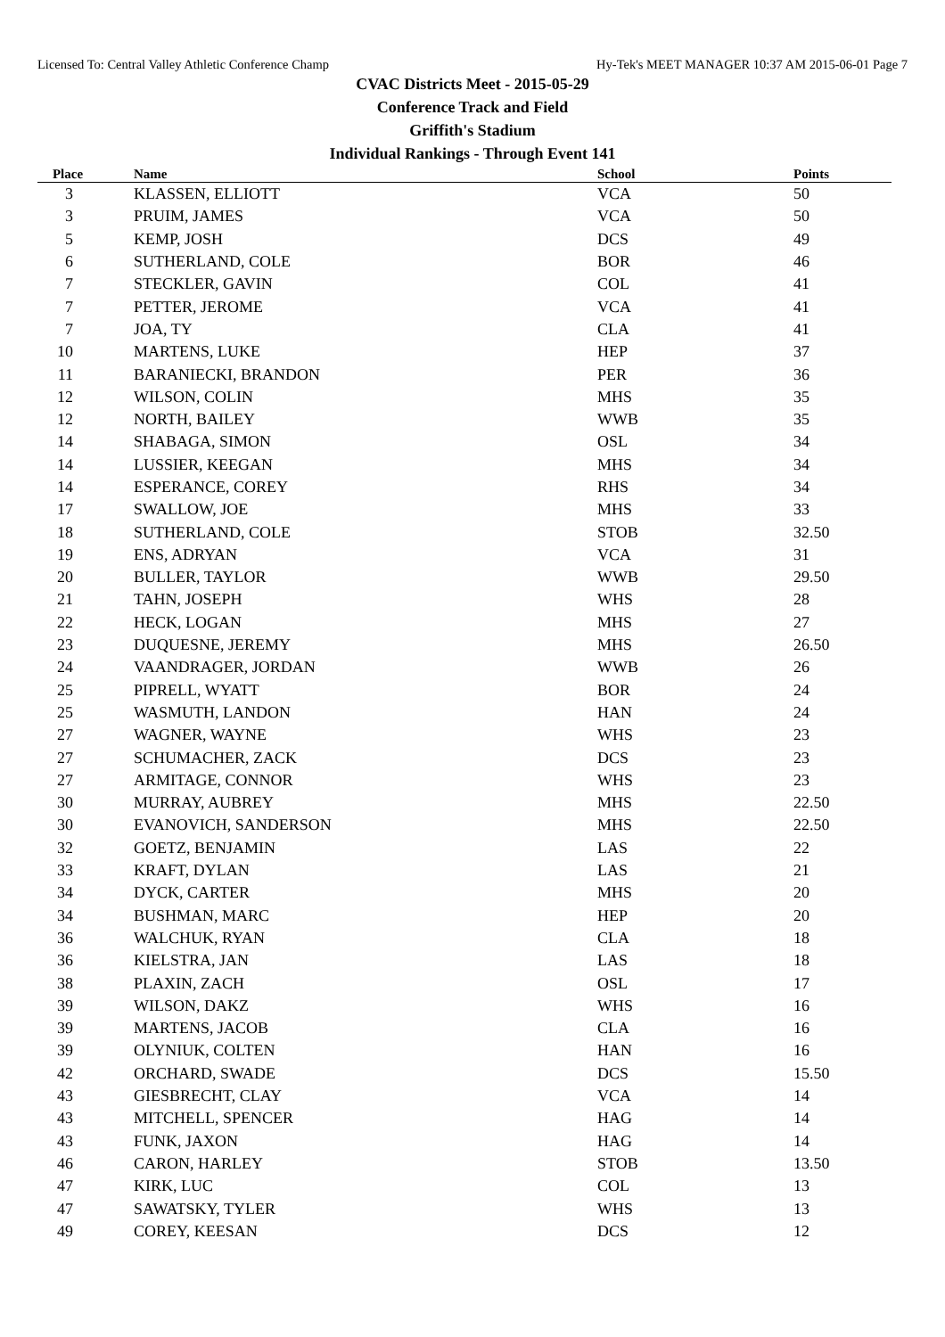Licensed To: Central Valley Athletic Conference Champ Hy-Tek's MEET MANAGER 10:37 AM 2015-06-01 Page 7
CVAC Districts Meet - 2015-05-29
Conference Track and Field
Griffith's Stadium
Individual Rankings - Through Event 141
| Place | Name | School | Points |
| --- | --- | --- | --- |
| 3 | KLASSEN, ELLIOTT | VCA | 50 |
| 3 | PRUIM, JAMES | VCA | 50 |
| 5 | KEMP, JOSH | DCS | 49 |
| 6 | SUTHERLAND, COLE | BOR | 46 |
| 7 | STECKLER, GAVIN | COL | 41 |
| 7 | PETTER, JEROME | VCA | 41 |
| 7 | JOA, TY | CLA | 41 |
| 10 | MARTENS, LUKE | HEP | 37 |
| 11 | BARANIECKI, BRANDON | PER | 36 |
| 12 | WILSON, COLIN | MHS | 35 |
| 12 | NORTH, BAILEY | WWB | 35 |
| 14 | SHABAGA, SIMON | OSL | 34 |
| 14 | LUSSIER, KEEGAN | MHS | 34 |
| 14 | ESPERANCE, COREY | RHS | 34 |
| 17 | SWALLOW, JOE | MHS | 33 |
| 18 | SUTHERLAND, COLE | STOB | 32.50 |
| 19 | ENS, ADRYAN | VCA | 31 |
| 20 | BULLER, TAYLOR | WWB | 29.50 |
| 21 | TAHN, JOSEPH | WHS | 28 |
| 22 | HECK, LOGAN | MHS | 27 |
| 23 | DUQUESNE, JEREMY | MHS | 26.50 |
| 24 | VAANDRAGER, JORDAN | WWB | 26 |
| 25 | PIPRELL, WYATT | BOR | 24 |
| 25 | WASMUTH, LANDON | HAN | 24 |
| 27 | WAGNER, WAYNE | WHS | 23 |
| 27 | SCHUMACHER, ZACK | DCS | 23 |
| 27 | ARMITAGE, CONNOR | WHS | 23 |
| 30 | MURRAY, AUBREY | MHS | 22.50 |
| 30 | EVANOVICH, SANDERSON | MHS | 22.50 |
| 32 | GOETZ, BENJAMIN | LAS | 22 |
| 33 | KRAFT, DYLAN | LAS | 21 |
| 34 | DYCK, CARTER | MHS | 20 |
| 34 | BUSHMAN, MARC | HEP | 20 |
| 36 | WALCHUK, RYAN | CLA | 18 |
| 36 | KIELSTRA, JAN | LAS | 18 |
| 38 | PLAXIN, ZACH | OSL | 17 |
| 39 | WILSON, DAKZ | WHS | 16 |
| 39 | MARTENS, JACOB | CLA | 16 |
| 39 | OLYNIUK, COLTEN | HAN | 16 |
| 42 | ORCHARD, SWADE | DCS | 15.50 |
| 43 | GIESBRECHT, CLAY | VCA | 14 |
| 43 | MITCHELL, SPENCER | HAG | 14 |
| 43 | FUNK, JAXON | HAG | 14 |
| 46 | CARON, HARLEY | STOB | 13.50 |
| 47 | KIRK, LUC | COL | 13 |
| 47 | SAWATSKY, TYLER | WHS | 13 |
| 49 | COREY, KEESAN | DCS | 12 |